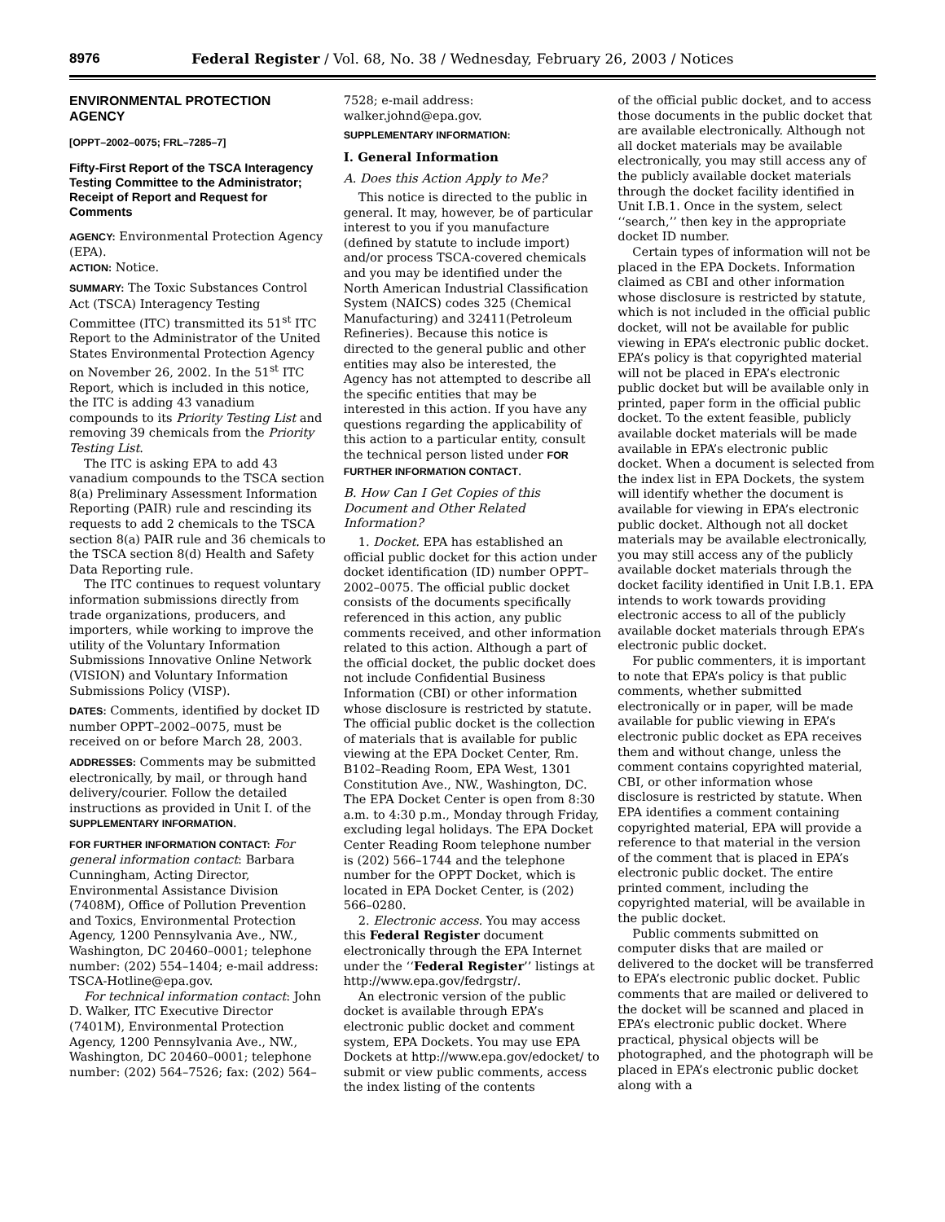8976 Federal Register / Vol. 68, No. 38 / Wednesday, February 26, 2003 / Notices
ENVIRONMENTAL PROTECTION AGENCY
[OPPT–2002–0075; FRL–7285–7]
Fifty-First Report of the TSCA Interagency Testing Committee to the Administrator; Receipt of Report and Request for Comments
AGENCY: Environmental Protection Agency (EPA).
ACTION: Notice.
SUMMARY: The Toxic Substances Control Act (TSCA) Interagency Testing Committee (ITC) transmitted its 51<sup>st</sup> ITC Report to the Administrator of the United States Environmental Protection Agency on November 26, 2002. In the 51<sup>st</sup> ITC Report, which is included in this notice, the ITC is adding 43 vanadium compounds to its Priority Testing List and removing 39 chemicals from the Priority Testing List.
The ITC is asking EPA to add 43 vanadium compounds to the TSCA section 8(a) Preliminary Assessment Information Reporting (PAIR) rule and rescinding its requests to add 2 chemicals to the TSCA section 8(a) PAIR rule and 36 chemicals to the TSCA section 8(d) Health and Safety Data Reporting rule.
The ITC continues to request voluntary information submissions directly from trade organizations, producers, and importers, while working to improve the utility of the Voluntary Information Submissions Innovative Online Network (VISION) and Voluntary Information Submissions Policy (VISP).
DATES: Comments, identified by docket ID number OPPT–2002–0075, must be received on or before March 28, 2003.
ADDRESSES: Comments may be submitted electronically, by mail, or through hand delivery/courier. Follow the detailed instructions as provided in Unit I. of the SUPPLEMENTARY INFORMATION.
FOR FURTHER INFORMATION CONTACT: For general information contact: Barbara Cunningham, Acting Director, Environmental Assistance Division (7408M), Office of Pollution Prevention and Toxics, Environmental Protection Agency, 1200 Pennsylvania Ave., NW., Washington, DC 20460–0001; telephone number: (202) 554–1404; e-mail address: TSCA-Hotline@epa.gov.
For technical information contact: John D. Walker, ITC Executive Director (7401M), Environmental Protection Agency, 1200 Pennsylvania Ave., NW., Washington, DC 20460–0001; telephone number: (202) 564–7526; fax: (202) 564–
7528; e-mail address: walker.johnd@epa.gov.
SUPPLEMENTARY INFORMATION:
I. General Information
A. Does this Action Apply to Me?
This notice is directed to the public in general. It may, however, be of particular interest to you if you manufacture (defined by statute to include import) and/or process TSCA-covered chemicals and you may be identified under the North American Industrial Classification System (NAICS) codes 325 (Chemical Manufacturing) and 32411(Petroleum Refineries). Because this notice is directed to the general public and other entities may also be interested, the Agency has not attempted to describe all the specific entities that may be interested in this action. If you have any questions regarding the applicability of this action to a particular entity, consult the technical person listed under FOR FURTHER INFORMATION CONTACT.
B. How Can I Get Copies of this Document and Other Related Information?
1. Docket. EPA has established an official public docket for this action under docket identification (ID) number OPPT–2002–0075. The official public docket consists of the documents specifically referenced in this action, any public comments received, and other information related to this action. Although a part of the official docket, the public docket does not include Confidential Business Information (CBI) or other information whose disclosure is restricted by statute. The official public docket is the collection of materials that is available for public viewing at the EPA Docket Center, Rm. B102–Reading Room, EPA West, 1301 Constitution Ave., NW., Washington, DC. The EPA Docket Center is open from 8:30 a.m. to 4:30 p.m., Monday through Friday, excluding legal holidays. The EPA Docket Center Reading Room telephone number is (202) 566–1744 and the telephone number for the OPPT Docket, which is located in EPA Docket Center, is (202) 566–0280.
2. Electronic access. You may access this Federal Register document electronically through the EPA Internet under the ‘‘Federal Register’’ listings at http://www.epa.gov/fedrgstr/.
An electronic version of the public docket is available through EPA’s electronic public docket and comment system, EPA Dockets. You may use EPA Dockets at http://www.epa.gov/edocket/ to submit or view public comments, access the index listing of the contents
of the official public docket, and to access those documents in the public docket that are available electronically. Although not all docket materials may be available electronically, you may still access any of the publicly available docket materials through the docket facility identified in Unit I.B.1. Once in the system, select ‘‘search,’’ then key in the appropriate docket ID number.
Certain types of information will not be placed in the EPA Dockets. Information claimed as CBI and other information whose disclosure is restricted by statute, which is not included in the official public docket, will not be available for public viewing in EPA’s electronic public docket. EPA’s policy is that copyrighted material will not be placed in EPA’s electronic public docket but will be available only in printed, paper form in the official public docket. To the extent feasible, publicly available docket materials will be made available in EPA’s electronic public docket. When a document is selected from the index list in EPA Dockets, the system will identify whether the document is available for viewing in EPA’s electronic public docket. Although not all docket materials may be available electronically, you may still access any of the publicly available docket materials through the docket facility identified in Unit I.B.1. EPA intends to work towards providing electronic access to all of the publicly available docket materials through EPA’s electronic public docket.
For public commenters, it is important to note that EPA’s policy is that public comments, whether submitted electronically or in paper, will be made available for public viewing in EPA’s electronic public docket as EPA receives them and without change, unless the comment contains copyrighted material, CBI, or other information whose disclosure is restricted by statute. When EPA identifies a comment containing copyrighted material, EPA will provide a reference to that material in the version of the comment that is placed in EPA’s electronic public docket. The entire printed comment, including the copyrighted material, will be available in the public docket.
Public comments submitted on computer disks that are mailed or delivered to the docket will be transferred to EPA’s electronic public docket. Public comments that are mailed or delivered to the docket will be scanned and placed in EPA’s electronic public docket. Where practical, physical objects will be photographed, and the photograph will be placed in EPA’s electronic public docket along with a